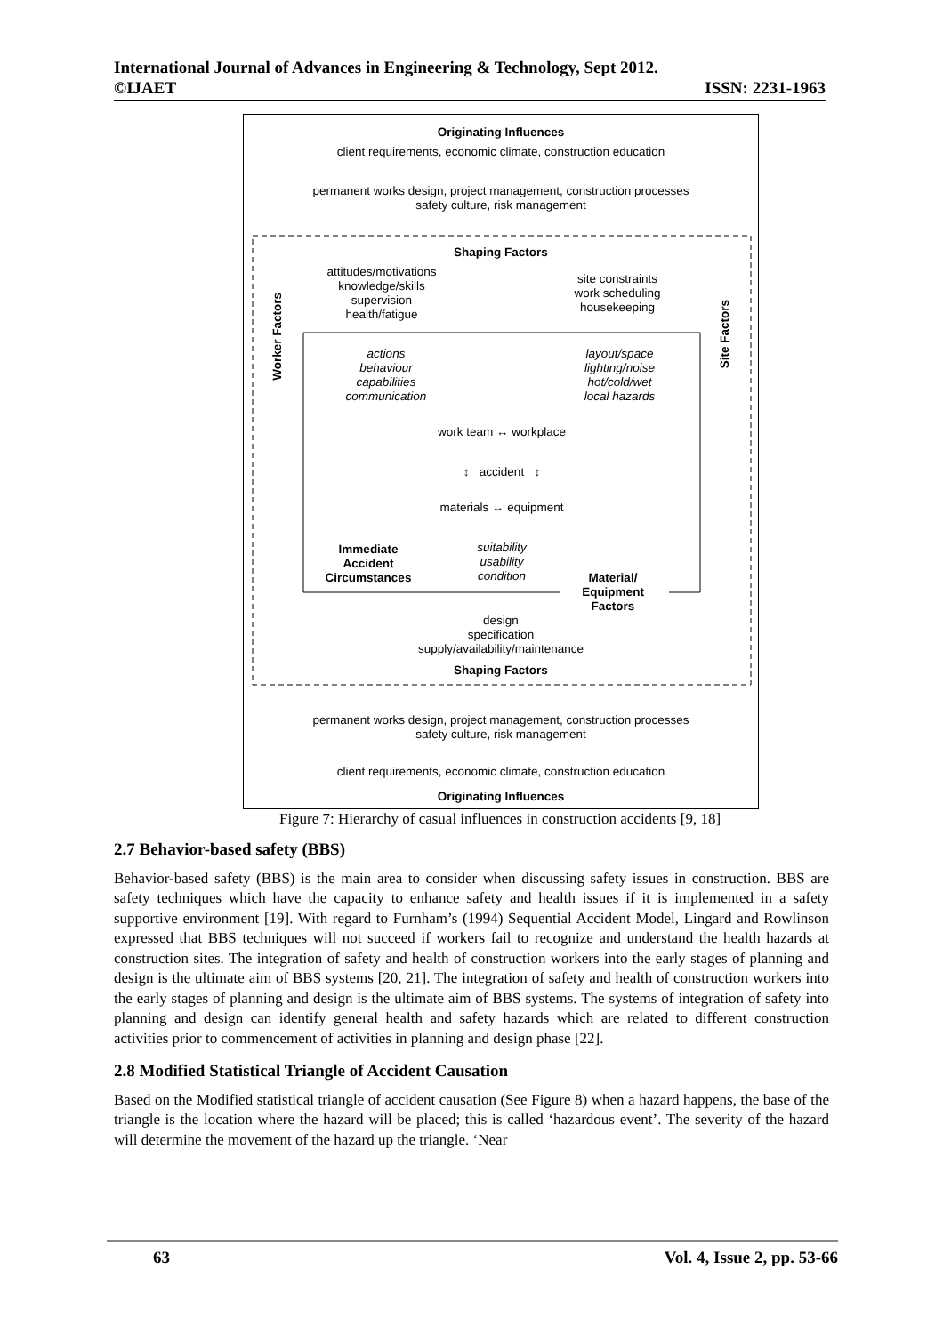International Journal of Advances in Engineering & Technology, Sept 2012.
©IJAET ISSN: 2231-1963
Originating Influences
client requirements, economic climate, construction education
permanent works design, project management, construction processes
safety culture, risk management
Shaping Factors
attitudes/motivations
knowledge/skills
supervision
health/fatigue
site constraints
work scheduling
housekeeping
Worker Factors
Site Factors
actions
behaviour
capabilities
communication
layout/space
lighting/noise
hot/cold/wet
local hazards
work team ↔ workplace
↕ accident ↕
materials ↔ equipment
Immediate
Accident
Circumstances
suitability
usability
condition
Material/
Equipment
Factors
design
specification
supply/availability/maintenance
Shaping Factors
permanent works design, project management, construction processes
safety culture, risk management
client requirements, economic climate, construction education
Originating Influences
Figure 7: Hierarchy of casual influences in construction accidents [9, 18]
2.7 Behavior-based safety (BBS)
Behavior-based safety (BBS) is the main area to consider when discussing safety issues in construction. BBS are safety techniques which have the capacity to enhance safety and health issues if it is implemented in a safety supportive environment [19]. With regard to Furnham’s (1994) Sequential Accident Model, Lingard and Rowlinson expressed that BBS techniques will not succeed if workers fail to recognize and understand the health hazards at construction sites. The integration of safety and health of construction workers into the early stages of planning and design is the ultimate aim of BBS systems [20, 21]. The integration of safety and health of construction workers into the early stages of planning and design is the ultimate aim of BBS systems. The systems of integration of safety into planning and design can identify general health and safety hazards which are related to different construction activities prior to commencement of activities in planning and design phase [22].
2.8 Modified Statistical Triangle of Accident Causation
Based on the Modified statistical triangle of accident causation (See Figure 8) when a hazard happens, the base of the triangle is the location where the hazard will be placed; this is called ‘hazardous event’. The severity of the hazard will determine the movement of the hazard up the triangle. ‘Near
63 Vol. 4, Issue 2, pp. 53-66